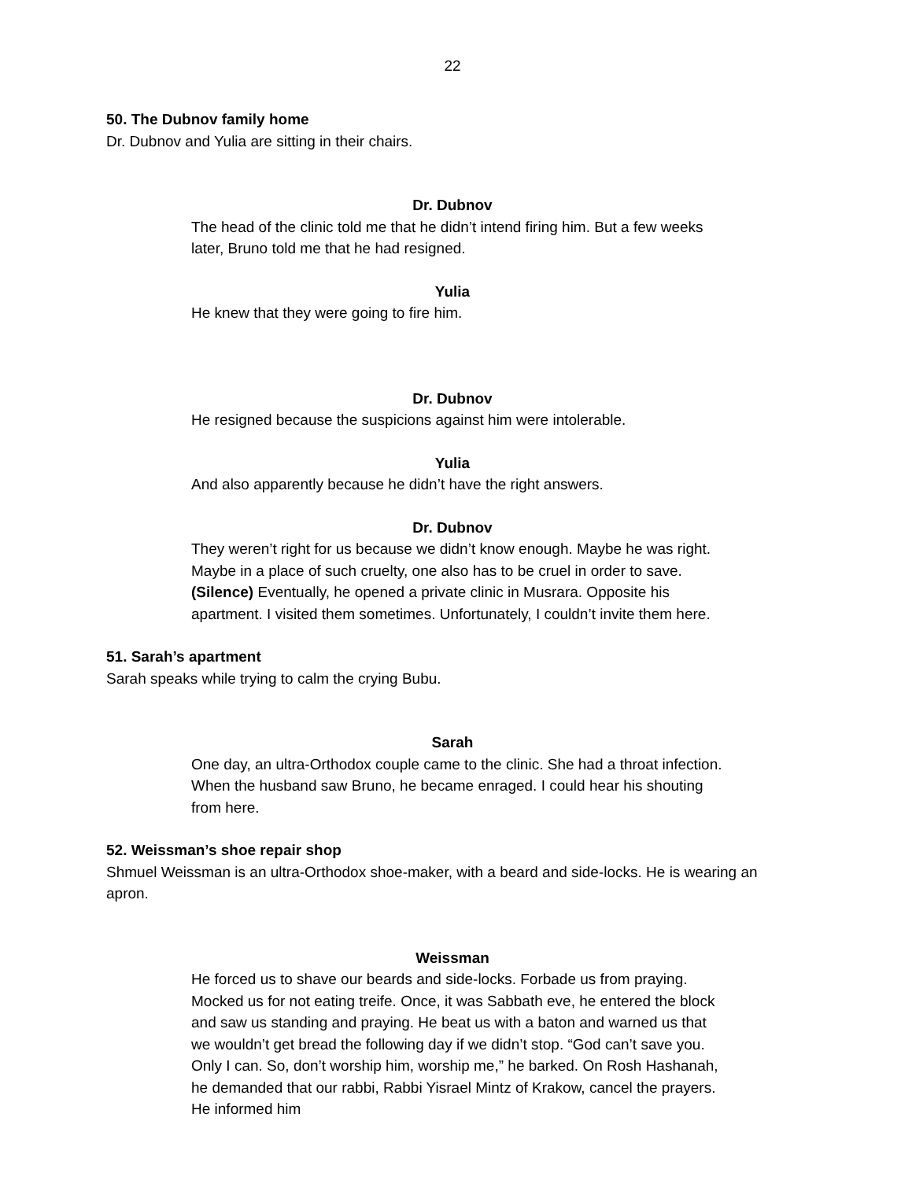22
50. The Dubnov family home
Dr. Dubnov and Yulia are sitting in their chairs.
Dr. Dubnov
The head of the clinic told me that he didn’t intend firing him. But a few weeks later, Bruno told me that he had resigned.
Yulia
He knew that they were going to fire him.
Dr. Dubnov
He resigned because the suspicions against him were intolerable.
Yulia
And also apparently because he didn’t have the right answers.
Dr. Dubnov
They weren’t right for us because we didn’t know enough. Maybe he was right. Maybe in a place of such cruelty, one also has to be cruel in order to save. (Silence) Eventually, he opened a private clinic in Musrara. Opposite his apartment. I visited them sometimes. Unfortunately, I couldn’t invite them here.
51. Sarah’s apartment
Sarah speaks while trying to calm the crying Bubu.
Sarah
One day, an ultra-Orthodox couple came to the clinic. She had a throat infection. When the husband saw Bruno, he became enraged. I could hear his shouting from here.
52. Weissman’s shoe repair shop
Shmuel Weissman is an ultra-Orthodox shoe-maker, with a beard and side-locks. He is wearing an apron.
Weissman
He forced us to shave our beards and side-locks. Forbade us from praying. Mocked us for not eating treife. Once, it was Sabbath eve, he entered the block and saw us standing and praying. He beat us with a baton and warned us that we wouldn’t get bread the following day if we didn’t stop. “God can’t save you. Only I can. So, don’t worship him, worship me,” he barked. On Rosh Hashanah, he demanded that our rabbi, Rabbi Yisrael Mintz of Krakow, cancel the prayers. He informed him